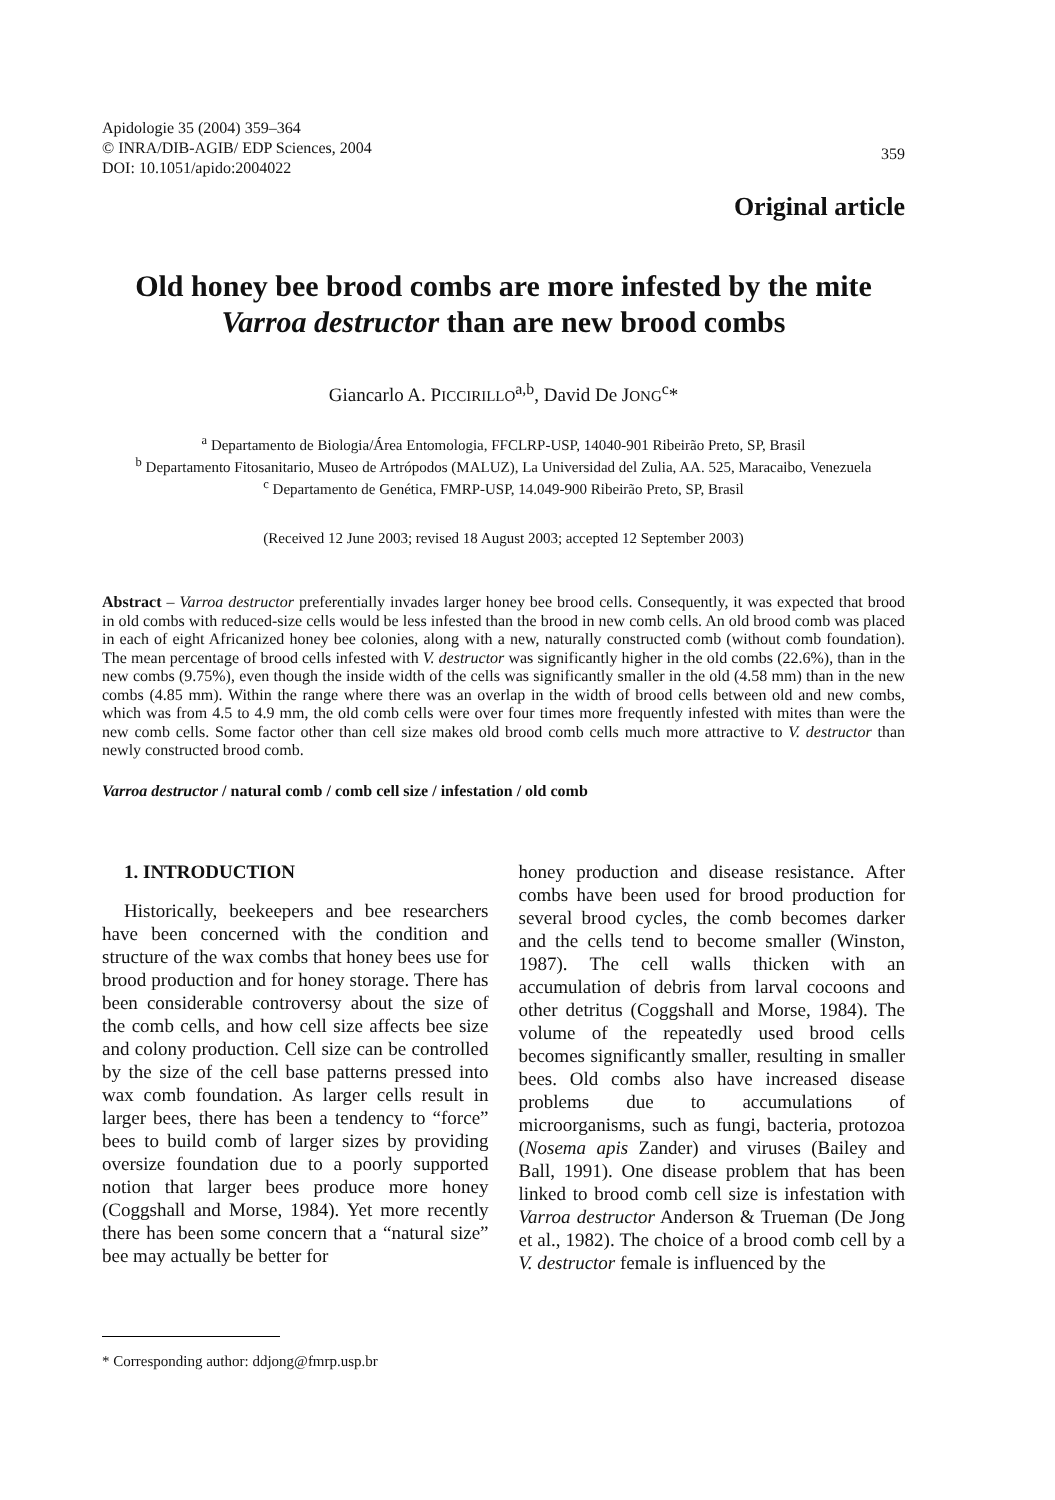Apidologie 35 (2004) 359–364
© INRA/DIB-AGIB/ EDP Sciences, 2004
DOI: 10.1051/apido:2004022
359
Original article
Old honey bee brood combs are more infested by the mite Varroa destructor than are new brood combs
Giancarlo A. PICCIRILLO<sup>a,b</sup>, David De JONG<sup>c</sup>*
<sup>a</sup> Departamento de Biologia/Área Entomologia, FFCLRP-USP, 14040-901 Ribeirão Preto, SP, Brasil
<sup>b</sup> Departamento Fitosanitario, Museo de Artrópodos (MALUZ), La Universidad del Zulia, AA. 525, Maracaibo, Venezuela
<sup>c</sup> Departamento de Genética, FMRP-USP, 14.049-900 Ribeirão Preto, SP, Brasil
(Received 12 June 2003; revised 18 August 2003; accepted 12 September 2003)
Abstract – Varroa destructor preferentially invades larger honey bee brood cells. Consequently, it was expected that brood in old combs with reduced-size cells would be less infested than the brood in new comb cells. An old brood comb was placed in each of eight Africanized honey bee colonies, along with a new, naturally constructed comb (without comb foundation). The mean percentage of brood cells infested with V. destructor was significantly higher in the old combs (22.6%), than in the new combs (9.75%), even though the inside width of the cells was significantly smaller in the old (4.58 mm) than in the new combs (4.85 mm). Within the range where there was an overlap in the width of brood cells between old and new combs, which was from 4.5 to 4.9 mm, the old comb cells were over four times more frequently infested with mites than were the new comb cells. Some factor other than cell size makes old brood comb cells much more attractive to V. destructor than newly constructed brood comb.
Varroa destructor / natural comb / comb cell size / infestation / old comb
1. INTRODUCTION
Historically, beekeepers and bee researchers have been concerned with the condition and structure of the wax combs that honey bees use for brood production and for honey storage. There has been considerable controversy about the size of the comb cells, and how cell size affects bee size and colony production. Cell size can be controlled by the size of the cell base patterns pressed into wax comb foundation. As larger cells result in larger bees, there has been a tendency to “force” bees to build comb of larger sizes by providing oversize foundation due to a poorly supported notion that larger bees produce more honey (Coggshall and Morse, 1984). Yet more recently there has been some concern that a “natural size” bee may actually be better for
honey production and disease resistance. After combs have been used for brood production for several brood cycles, the comb becomes darker and the cells tend to become smaller (Winston, 1987). The cell walls thicken with an accumulation of debris from larval cocoons and other detritus (Coggshall and Morse, 1984). The volume of the repeatedly used brood cells becomes significantly smaller, resulting in smaller bees. Old combs also have increased disease problems due to accumulations of microorganisms, such as fungi, bacteria, protozoa (Nosema apis Zander) and viruses (Bailey and Ball, 1991). One disease problem that has been linked to brood comb cell size is infestation with Varroa destructor Anderson & Trueman (De Jong et al., 1982). The choice of a brood comb cell by a V. destructor female is influenced by the
* Corresponding author: ddjong@fmrp.usp.br